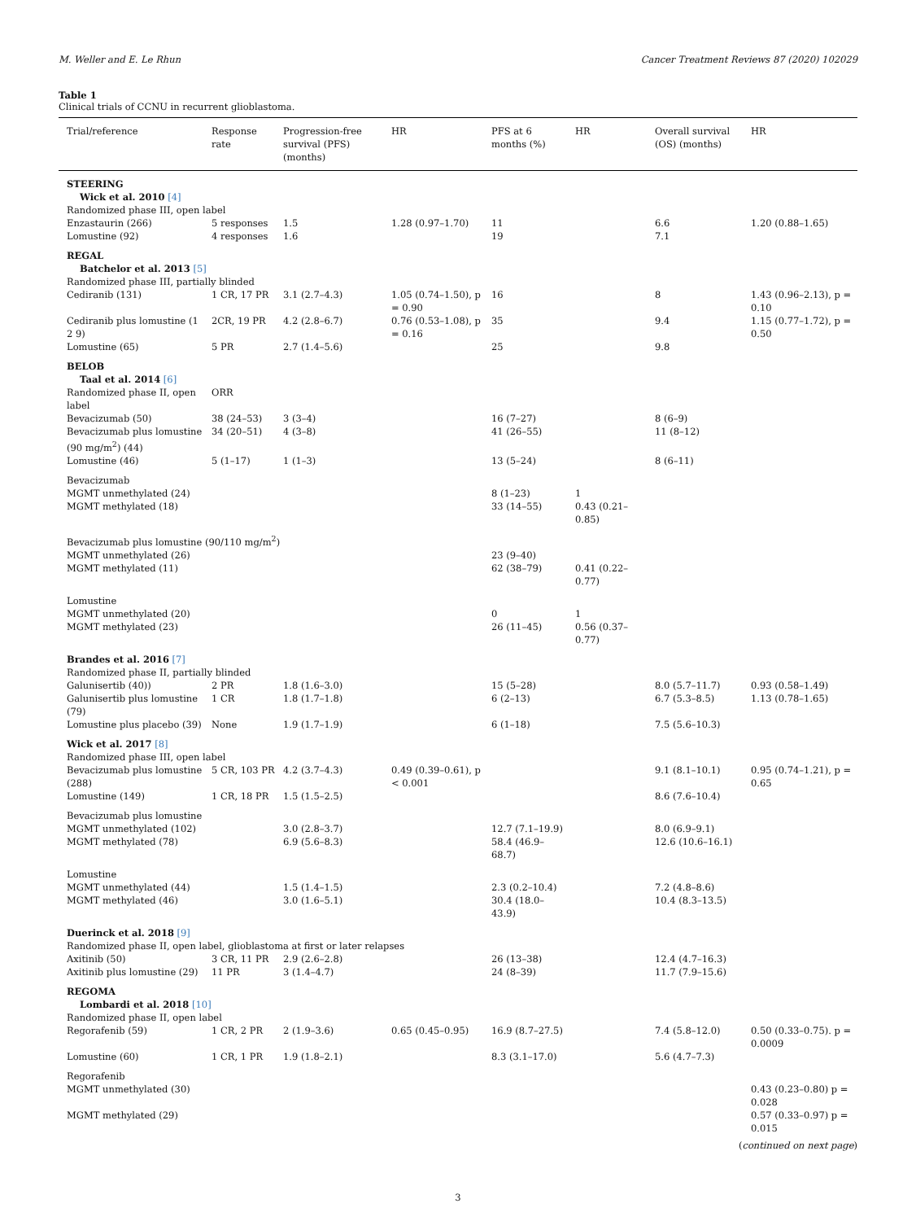M. Weller and E. Le Rhun Cancer Treatment Reviews 87 (2020) 102029
Table 1
Clinical trials of CCNU in recurrent glioblastoma.
| Trial/reference | Response rate | Progression-free survival (PFS) (months) | HR | PFS at 6 months (%) | HR | Overall survival (OS) (months) | HR |
| --- | --- | --- | --- | --- | --- | --- | --- |
| STEERING | | | | | | | |
| Wick et al. 2010 [4] | | | | | | | |
| Randomized phase III, open label | | | | | | | |
| Enzastaurin (266) | 5 responses | 1.5 | 1.28 (0.97–1.70) | 11 | | 6.6 | 1.20 (0.88–1.65) |
| Lomustine (92) | 4 responses | 1.6 | | 19 | | 7.1 | |
| REGAL | | | | | | | |
| Batchelor et al. 2013 [5] | | | | | | | |
| Randomized phase III, partially blinded | | | | | | | |
| Cediranib (131) | 1 CR, 17 PR | 3.1 (2.7–4.3) | 1.05 (0.74–1.50), p = 0.90 | 16 | | 8 | 1.43 (0.96–2.13), p = 0.10 |
| Cediranib plus lomustine (1 2 9) | 2CR, 19 PR | 4.2 (2.8–6.7) | 0.76 (0.53–1.08), p = 0.16 | 35 | | 9.4 | 1.15 (0.77–1.72), p = 0.50 |
| Lomustine (65) | 5 PR | 2.7 (1.4–5.6) | | 25 | | 9.8 | |
| BELOB | | | | | | | |
| Taal et al. 2014 [6] | | | | | | | |
| Randomized phase II, open label | ORR | | | | | | |
| Bevacizumab (50) | 38 (24–53) | 3 (3–4) | | 16 (7–27) | | 8 (6–9) | |
| Bevacizumab plus lomustine (90 mg/m<sup>2</sup>) (44) | 34 (20–51) | 4 (3–8) | | 41 (26–55) | | 11 (8–12) | |
| Lomustine (46) | 5 (1–17) | 1 (1–3) | | 13 (5–24) | | 8 (6–11) | |
| Bevacizumab | | | | | | | |
| MGMT unmethylated (24) | | | | 8 (1–23) | 1 | | |
| MGMT methylated (18) | | | | 33 (14–55) | 0.43 (0.21–0.85) | | |
| Bevacizumab plus lomustine (90/110 mg/m<sup>2</sup>) | | | | | | | |
| MGMT unmethylated (26) | | | | 23 (9–40) | | | |
| MGMT methylated (11) | | | | 62 (38–79) | 0.41 (0.22–0.77) | | |
| Lomustine | | | | | | | |
| MGMT unmethylated (20) | | | | 0 | 1 | | |
| MGMT methylated (23) | | | | 26 (11–45) | 0.56 (0.37–0.77) | | |
| Brandes et al. 2016 [7] | | | | | | | |
| Randomized phase II, partially blinded | | | | | | | |
| Galunisertib (40)) | 2 PR | 1.8 (1.6–3.0) | | 15 (5–28) | | 8.0 (5.7–11.7) | 0.93 (0.58–1.49) |
| Galunisertib plus lomustine (79) | 1 CR | 1.8 (1.7–1.8) | | 6 (2–13) | | 6.7 (5.3–8.5) | 1.13 (0.78–1.65) |
| Lomustine plus placebo (39) | None | 1.9 (1.7–1.9) | | 6 (1–18) | | 7.5 (5.6–10.3) | |
| Wick et al. 2017 [8] | | | | | | | |
| Randomized phase III, open label | | | | | | | |
| Bevacizumab plus lomustine (288) | 5 CR, 103 PR | 4.2 (3.7–4.3) | 0.49 (0.39–0.61), p < 0.001 | | | 9.1 (8.1–10.1) | 0.95 (0.74–1.21), p = 0.65 |
| Lomustine (149) | 1 CR, 18 PR | 1.5 (1.5–2.5) | | | | 8.6 (7.6–10.4) | |
| Bevacizumab plus lomustine | | | | | | | |
| MGMT unmethylated (102) | | 3.0 (2.8–3.7) | | 12.7 (7.1–19.9) | | 8.0 (6.9–9.1) | |
| MGMT methylated (78) | | 6.9 (5.6–8.3) | | 58.4 (46.9–68.7) | | 12.6 (10.6–16.1) | |
| Lomustine | | | | | | | |
| MGMT unmethylated (44) | | 1.5 (1.4–1.5) | | 2.3 (0.2–10.4) | | 7.2 (4.8–8.6) | |
| MGMT methylated (46) | | 3.0 (1.6–5.1) | | 30.4 (18.0–43.9) | | 10.4 (8.3–13.5) | |
| Duerinck et al. 2018 [9] | | | | | | | |
| Randomized phase II, open label, glioblastoma at first or later relapses | | | | | | | |
| Axitinib (50) | 3 CR, 11 PR | 2.9 (2.6–2.8) | | 26 (13–38) | | 12.4 (4.7–16.3) | |
| Axitinib plus lomustine (29) | 11 PR | 3 (1.4–4.7) | | 24 (8–39) | | 11.7 (7.9–15.6) | |
| REGOMA | | | | | | | |
| Lombardi et al. 2018 [10] | | | | | | | |
| Randomized phase II, open label | | | | | | | |
| Regorafenib (59) | 1 CR, 2 PR | 2 (1.9–3.6) | 0.65 (0.45–0.95) | 16.9 (8.7–27.5) | | 7.4 (5.8–12.0) | 0.50 (0.33–0.75). p = 0.0009 |
| Lomustine (60) | 1 CR, 1 PR | 1.9 (1.8–2.1) | | 8.3 (3.1–17.0) | | 5.6 (4.7–7.3) | |
| Regorafenib | | | | | | | |
| MGMT unmethylated (30) | | | | | | | 0.43 (0.23–0.80) p = 0.028 |
| MGMT methylated (29) | | | | | | | 0.57 (0.33–0.97) p = 0.015 |
(continued on next page)
3